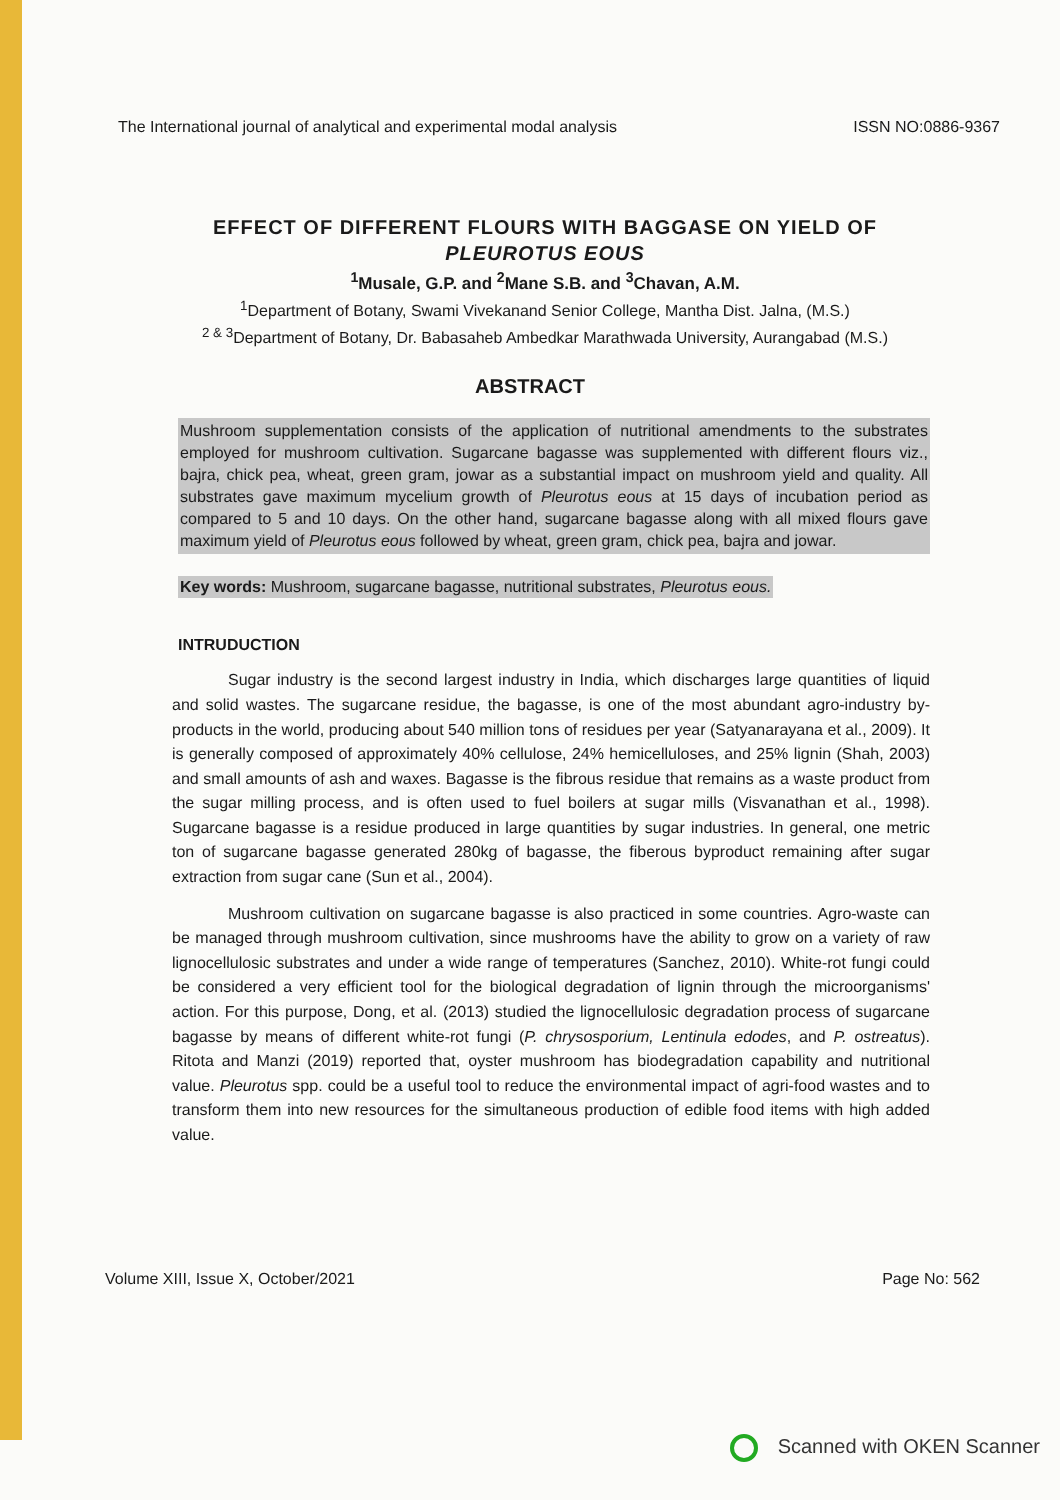The International journal of analytical and experimental modal analysis ISSN NO:0886-9367
EFFECT OF DIFFERENT FLOURS WITH BAGGASE ON YIELD OF PLEUROTUS EOUS
<sup>1</sup> Musale, G.P. and <sup>2</sup>Mane S.B. and <sup>3</sup>Chavan, A.M.
<sup>1</sup> Department of Botany, Swami Vivekanand Senior College, Mantha Dist. Jalna, (M.S.)
<sup>2 & 3</sup>Department of Botany, Dr. Babasaheb Ambedkar Marathwada University, Aurangabad (M.S.)
ABSTRACT
Mushroom supplementation consists of the application of nutritional amendments to the substrates employed for mushroom cultivation. Sugarcane bagasse was supplemented with different flours viz., bajra, chick pea, wheat, green gram, jowar as a substantial impact on mushroom yield and quality. All substrates gave maximum mycelium growth of Pleurotus eous at 15 days of incubation period as compared to 5 and 10 days. On the other hand, sugarcane bagasse along with all mixed flours gave maximum yield of Pleurotus eous followed by wheat, green gram, chick pea, bajra and jowar.
Key words: Mushroom, sugarcane bagasse, nutritional substrates, Pleurotus eous.
INTRUDUCTION
Sugar industry is the second largest industry in India, which discharges large quantities of liquid and solid wastes. The sugarcane residue, the bagasse, is one of the most abundant agro-industry by-products in the world, producing about 540 million tons of residues per year (Satyanarayana et al., 2009). It is generally composed of approximately 40% cellulose, 24% hemicelluloses, and 25% lignin (Shah, 2003) and small amounts of ash and waxes. Bagasse is the fibrous residue that remains as a waste product from the sugar milling process, and is often used to fuel boilers at sugar mills (Visvanathan et al., 1998). Sugarcane bagasse is a residue produced in large quantities by sugar industries. In general, one metric ton of sugarcane bagasse generated 280kg of bagasse, the fiberous byproduct remaining after sugar extraction from sugar cane (Sun et al., 2004).
Mushroom cultivation on sugarcane bagasse is also practiced in some countries. Agro-waste can be managed through mushroom cultivation, since mushrooms have the ability to grow on a variety of raw lignocellulosic substrates and under a wide range of temperatures (Sanchez, 2010). White-rot fungi could be considered a very efficient tool for the biological degradation of lignin through the microorganisms' action. For this purpose, Dong, et al. (2013) studied the lignocellulosic degradation process of sugarcane bagasse by means of different white-rot fungi (P. chrysosporium, Lentinula edodes, and P. ostreatus). Ritota and Manzi (2019) reported that, oyster mushroom has biodegradation capability and nutritional value. Pleurotus spp. could be a useful tool to reduce the environmental impact of agri-food wastes and to transform them into new resources for the simultaneous production of edible food items with high added value.
Volume XIII, Issue X, October/2021 Page No: 562
Scanned with OKEN Scanner